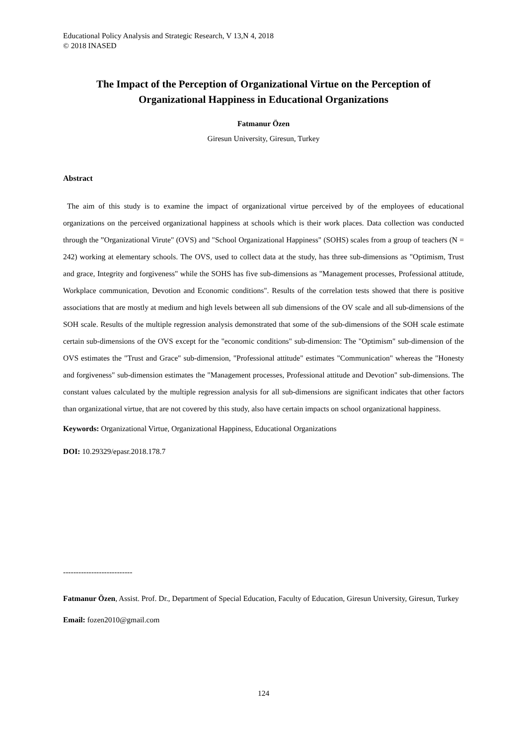Educational Policy Analysis and Strategic Research, V 13,N 4, 2018
© 2018 INASED
The Impact of the Perception of Organizational Virtue on the Perception of Organizational Happiness in Educational Organizations
Fatmanur Özen
Giresun University, Giresun, Turkey
Abstract
The aim of this study is to examine the impact of organizational virtue perceived by of the employees of educational organizations on the perceived organizational happiness at schools which is their work places. Data collection was conducted through the ”Organizational Virute" (OVS) and "School Organizational Happiness" (SOHS) scales from a group of teachers (N = 242) working at elementary schools. The OVS, used to collect data at the study, has three sub-dimensions as "Optimism, Trust and grace, Integrity and forgiveness" while the SOHS has five sub-dimensions as "Management processes, Professional attitude, Workplace communication, Devotion and Economic conditions". Results of the correlation tests showed that there is positive associations that are mostly at medium and high levels between all sub dimensions of the OV scale and all sub-dimensions of the SOH scale. Results of the multiple regression analysis demonstrated that some of the sub-dimensions of the SOH scale estimate certain sub-dimensions of the OVS except for the "economic conditions" sub-dimension: The "Optimism" sub-dimension of the OVS estimates the "Trust and Grace" sub-dimension, "Professional attitude" estimates "Communication" whereas the "Honesty and forgiveness" sub-dimension estimates the "Management processes, Professional attitude and Devotion" sub-dimensions. The constant values calculated by the multiple regression analysis for all sub-dimensions are significant indicates that other factors than organizational virtue, that are not covered by this study, also have certain impacts on school organizational happiness.
Keywords: Organizational Virtue, Organizational Happiness, Educational Organizations
DOI: 10.29329/epasr.2018.178.7
---------------------------
Fatmanur Özen, Assist. Prof. Dr., Department of Special Education, Faculty of Education, Giresun University, Giresun, Turkey
Email: fozen2010@gmail.com
124